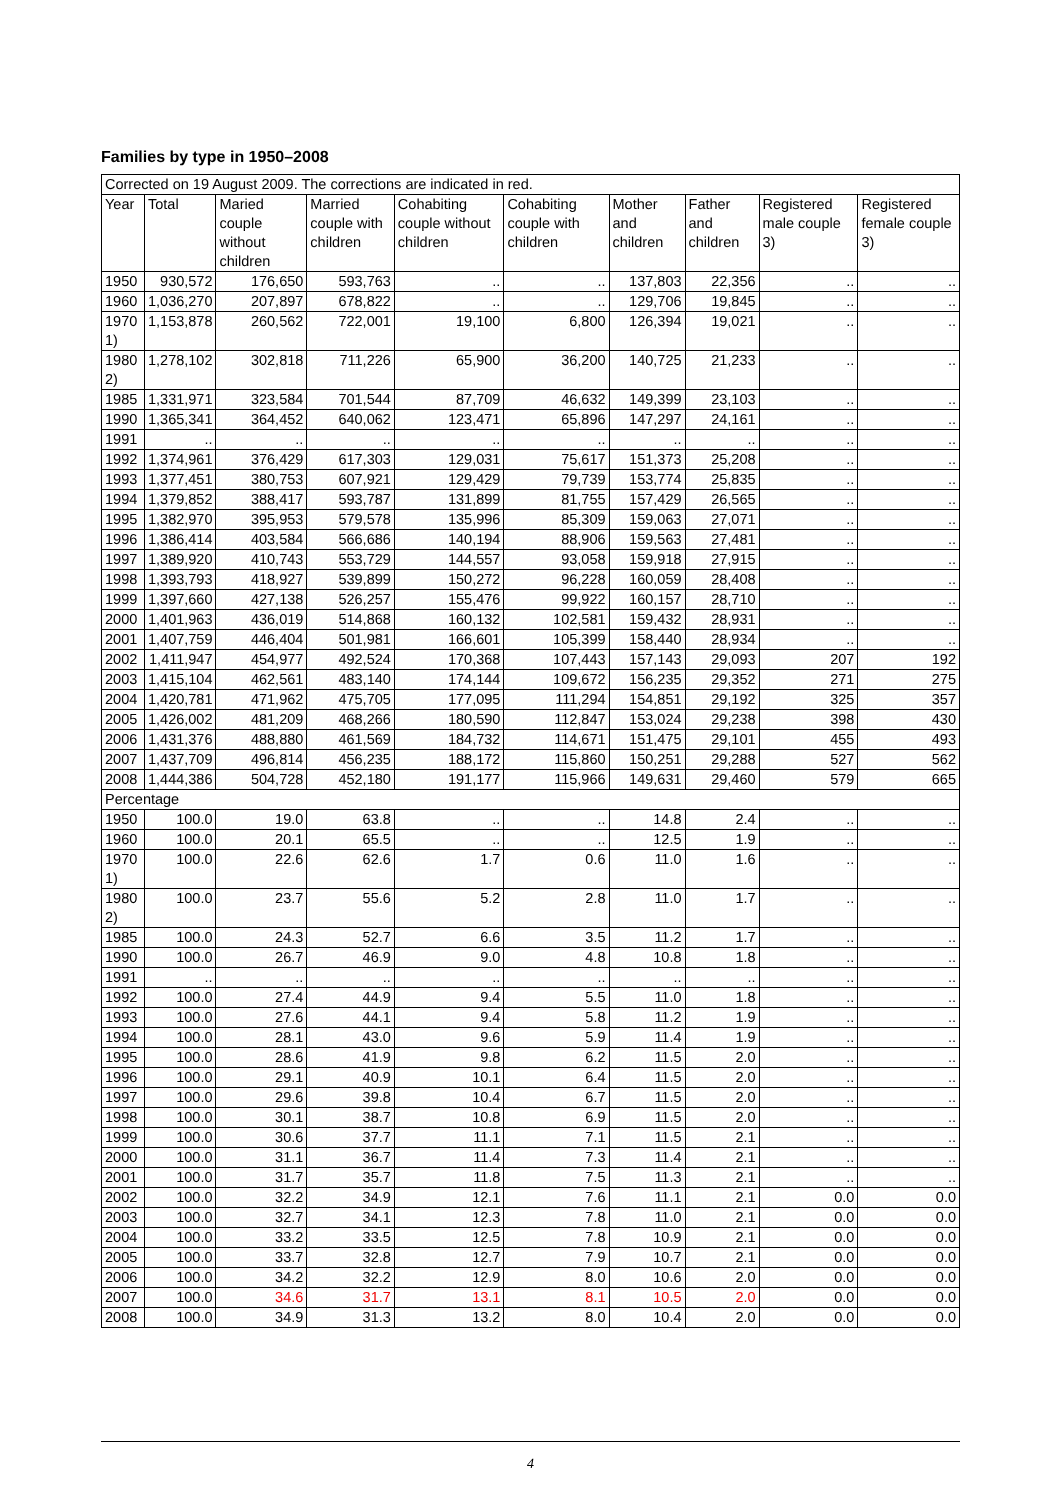Families by type in 1950–2008
| Corrected on 19 August 2009. The corrections are indicated in red. | | | | | | | | | |
| --- | --- | --- | --- | --- | --- | --- | --- | --- | --- |
| Year | Total | Maried couple without children | Married couple with children | Cohabiting couple without children | Cohabiting couple with children | Mother and children | Father and children | Registered male couple 3) | Registered female couple 3) |
| 1950 | 930,572 | 176,650 | 593,763 | .. | .. | 137,803 | 22,356 | .. | .. |
| 1960 | 1,036,270 | 207,897 | 678,822 | .. | .. | 129,706 | 19,845 | .. | .. |
| 1970 1) | 1,153,878 | 260,562 | 722,001 | 19,100 | 6,800 | 126,394 | 19,021 | .. | .. |
| 1980 2) | 1,278,102 | 302,818 | 711,226 | 65,900 | 36,200 | 140,725 | 21,233 | .. | .. |
| 1985 | 1,331,971 | 323,584 | 701,544 | 87,709 | 46,632 | 149,399 | 23,103 | .. | .. |
| 1990 | 1,365,341 | 364,452 | 640,062 | 123,471 | 65,896 | 147,297 | 24,161 | .. | .. |
| 1991 | .. | .. | .. | .. | .. | .. | .. | .. | .. |
| 1992 | 1,374,961 | 376,429 | 617,303 | 129,031 | 75,617 | 151,373 | 25,208 | .. | .. |
| 1993 | 1,377,451 | 380,753 | 607,921 | 129,429 | 79,739 | 153,774 | 25,835 | .. | .. |
| 1994 | 1,379,852 | 388,417 | 593,787 | 131,899 | 81,755 | 157,429 | 26,565 | .. | .. |
| 1995 | 1,382,970 | 395,953 | 579,578 | 135,996 | 85,309 | 159,063 | 27,071 | .. | .. |
| 1996 | 1,386,414 | 403,584 | 566,686 | 140,194 | 88,906 | 159,563 | 27,481 | .. | .. |
| 1997 | 1,389,920 | 410,743 | 553,729 | 144,557 | 93,058 | 159,918 | 27,915 | .. | .. |
| 1998 | 1,393,793 | 418,927 | 539,899 | 150,272 | 96,228 | 160,059 | 28,408 | .. | .. |
| 1999 | 1,397,660 | 427,138 | 526,257 | 155,476 | 99,922 | 160,157 | 28,710 | .. | .. |
| 2000 | 1,401,963 | 436,019 | 514,868 | 160,132 | 102,581 | 159,432 | 28,931 | .. | .. |
| 2001 | 1,407,759 | 446,404 | 501,981 | 166,601 | 105,399 | 158,440 | 28,934 | .. | .. |
| 2002 | 1,411,947 | 454,977 | 492,524 | 170,368 | 107,443 | 157,143 | 29,093 | 207 | 192 |
| 2003 | 1,415,104 | 462,561 | 483,140 | 174,144 | 109,672 | 156,235 | 29,352 | 271 | 275 |
| 2004 | 1,420,781 | 471,962 | 475,705 | 177,095 | 111,294 | 154,851 | 29,192 | 325 | 357 |
| 2005 | 1,426,002 | 481,209 | 468,266 | 180,590 | 112,847 | 153,024 | 29,238 | 398 | 430 |
| 2006 | 1,431,376 | 488,880 | 461,569 | 184,732 | 114,671 | 151,475 | 29,101 | 455 | 493 |
| 2007 | 1,437,709 | 496,814 | 456,235 | 188,172 | 115,860 | 150,251 | 29,288 | 527 | 562 |
| 2008 | 1,444,386 | 504,728 | 452,180 | 191,177 | 115,966 | 149,631 | 29,460 | 579 | 665 |
| Percentage | | | | | | | | | |
| 1950 | 100.0 | 19.0 | 63.8 | .. | .. | 14.8 | 2.4 | .. | .. |
| 1960 | 100.0 | 20.1 | 65.5 | .. | .. | 12.5 | 1.9 | .. | .. |
| 1970 1) | 100.0 | 22.6 | 62.6 | 1.7 | 0.6 | 11.0 | 1.6 | .. | .. |
| 1980 2) | 100.0 | 23.7 | 55.6 | 5.2 | 2.8 | 11.0 | 1.7 | .. | .. |
| 1985 | 100.0 | 24.3 | 52.7 | 6.6 | 3.5 | 11.2 | 1.7 | .. | .. |
| 1990 | 100.0 | 26.7 | 46.9 | 9.0 | 4.8 | 10.8 | 1.8 | .. | .. |
| 1991 | .. | .. | .. | .. | .. | .. | .. | .. | .. |
| 1992 | 100.0 | 27.4 | 44.9 | 9.4 | 5.5 | 11.0 | 1.8 | .. | .. |
| 1993 | 100.0 | 27.6 | 44.1 | 9.4 | 5.8 | 11.2 | 1.9 | .. | .. |
| 1994 | 100.0 | 28.1 | 43.0 | 9.6 | 5.9 | 11.4 | 1.9 | .. | .. |
| 1995 | 100.0 | 28.6 | 41.9 | 9.8 | 6.2 | 11.5 | 2.0 | .. | .. |
| 1996 | 100.0 | 29.1 | 40.9 | 10.1 | 6.4 | 11.5 | 2.0 | .. | .. |
| 1997 | 100.0 | 29.6 | 39.8 | 10.4 | 6.7 | 11.5 | 2.0 | .. | .. |
| 1998 | 100.0 | 30.1 | 38.7 | 10.8 | 6.9 | 11.5 | 2.0 | .. | .. |
| 1999 | 100.0 | 30.6 | 37.7 | 11.1 | 7.1 | 11.5 | 2.1 | .. | .. |
| 2000 | 100.0 | 31.1 | 36.7 | 11.4 | 7.3 | 11.4 | 2.1 | .. | .. |
| 2001 | 100.0 | 31.7 | 35.7 | 11.8 | 7.5 | 11.3 | 2.1 | .. | .. |
| 2002 | 100.0 | 32.2 | 34.9 | 12.1 | 7.6 | 11.1 | 2.1 | 0.0 | 0.0 |
| 2003 | 100.0 | 32.7 | 34.1 | 12.3 | 7.8 | 11.0 | 2.1 | 0.0 | 0.0 |
| 2004 | 100.0 | 33.2 | 33.5 | 12.5 | 7.8 | 10.9 | 2.1 | 0.0 | 0.0 |
| 2005 | 100.0 | 33.7 | 32.8 | 12.7 | 7.9 | 10.7 | 2.1 | 0.0 | 0.0 |
| 2006 | 100.0 | 34.2 | 32.2 | 12.9 | 8.0 | 10.6 | 2.0 | 0.0 | 0.0 |
| 2007 | 100.0 | 34.6 | 31.7 | 13.1 | 8.1 | 10.5 | 2.0 | 0.0 | 0.0 |
| 2008 | 100.0 | 34.9 | 31.3 | 13.2 | 8.0 | 10.4 | 2.0 | 0.0 | 0.0 |
4